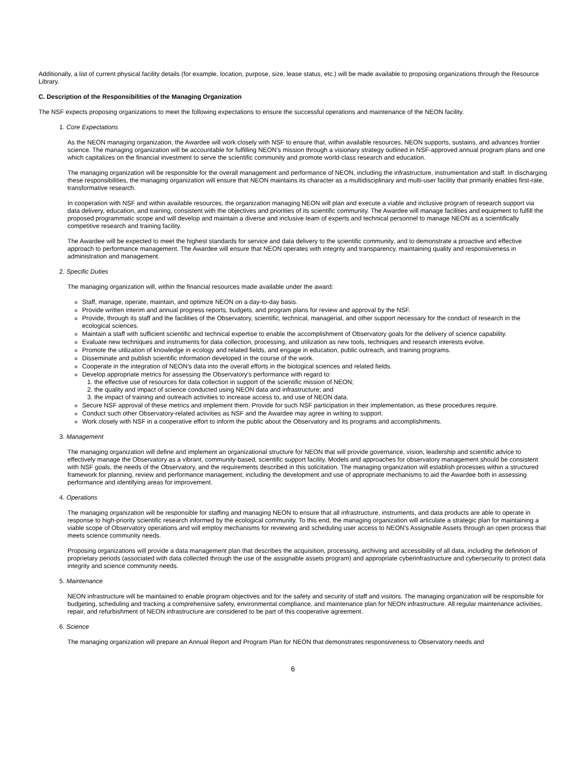Additionally, a list of current physical facility details (for example, location, purpose, size, lease status, etc.) will be made available to proposing organizations through the Resource Library.
C. Description of the Responsibilities of the Managing Organization
The NSF expects proposing organizations to meet the following expectations to ensure the successful operations and maintenance of the NEON facility.
1. Core Expectations
As the NEON managing organization, the Awardee will work closely with NSF to ensure that, within available resources, NEON supports, sustains, and advances frontier science. The managing organization will be accountable for fulfilling NEON’s mission through a visionary strategy outlined in NSF-approved annual program plans and one which capitalizes on the financial investment to serve the scientific community and promote world-class research and education.
The managing organization will be responsible for the overall management and performance of NEON, including the infrastructure, instrumentation and staff. In discharging these responsibilities, the managing organization will ensure that NEON maintains its character as a multidisciplinary and multi-user facility that primarily enables first-rate, transformative research.
In cooperation with NSF and within available resources, the organization managing NEON will plan and execute a viable and inclusive program of research support via data delivery, education, and training, consistent with the objectives and priorities of its scientific community. The Awardee will manage facilities and equipment to fulfill the proposed programmatic scope and will develop and maintain a diverse and inclusive team of experts and technical personnel to manage NEON as a scientifically competitive research and training facility.
The Awardee will be expected to meet the highest standards for service and data delivery to the scientific community, and to demonstrate a proactive and effective approach to performance management. The Awardee will ensure that NEON operates with integrity and transparency, maintaining quality and responsiveness in administration and management.
2. Specific Duties
The managing organization will, within the financial resources made available under the award:
Staff, manage, operate, maintain, and optimize NEON on a day-to-day basis.
Provide written interim and annual progress reports, budgets, and program plans for review and approval by the NSF.
Provide, through its staff and the facilities of the Observatory, scientific, technical, managerial, and other support necessary for the conduct of research in the ecological sciences.
Maintain a staff with sufficient scientific and technical expertise to enable the accomplishment of Observatory goals for the delivery of science capability.
Evaluate new techniques and instruments for data collection, processing, and utilization as new tools, techniques and research interests evolve.
Promote the utilization of knowledge in ecology and related fields, and engage in education, public outreach, and training programs.
Disseminate and publish scientific information developed in the course of the work.
Cooperate in the integration of NEON’s data into the overall efforts in the biological sciences and related fields.
Develop appropriate metrics for assessing the Observatory's performance with regard to:
1. the effective use of resources for data collection in support of the scientific mission of NEON;
2. the quality and impact of science conducted using NEON data and infrastructure; and
3. the impact of training and outreach activities to increase access to, and use of NEON data.
Secure NSF approval of these metrics and implement them. Provide for such NSF participation in their implementation, as these procedures require.
Conduct such other Observatory-related activities as NSF and the Awardee may agree in writing to support.
Work closely with NSF in a cooperative effort to inform the public about the Observatory and its programs and accomplishments.
3. Management
The managing organization will define and implement an organizational structure for NEON that will provide governance, vision, leadership and scientific advice to effectively manage the Observatory as a vibrant, community-based, scientific support facility. Models and approaches for observatory management should be consistent with NSF goals, the needs of the Observatory, and the requirements described in this solicitation. The managing organization will establish processes within a structured framework for planning, review and performance management, including the development and use of appropriate mechanisms to aid the Awardee both in assessing performance and identifying areas for improvement.
4. Operations
The managing organization will be responsible for staffing and managing NEON to ensure that all infrastructure, instruments, and data products are able to operate in response to high-priority scientific research informed by the ecological community. To this end, the managing organization will articulate a strategic plan for maintaining a viable scope of Observatory operations and will employ mechanisms for reviewing and scheduling user access to NEON's Assignable Assets through an open process that meets science community needs.
Proposing organizations will provide a data management plan that describes the acquisition, processing, archiving and accessibility of all data, including the definition of proprietary periods (associated with data collected through the use of the assignable assets program) and appropriate cyberinfrastructure and cybersecurity to protect data integrity and science community needs.
5. Maintenance
NEON infrastructure will be maintained to enable program objectives and for the safety and security of staff and visitors. The managing organization will be responsible for budgeting, scheduling and tracking a comprehensive safety, environmental compliance, and maintenance plan for NEON infrastructure. All regular maintenance activities, repair, and refurbishment of NEON infrastructure are considered to be part of this cooperative agreement.
6. Science
The managing organization will prepare an Annual Report and Program Plan for NEON that demonstrates responsiveness to Observatory needs and
6